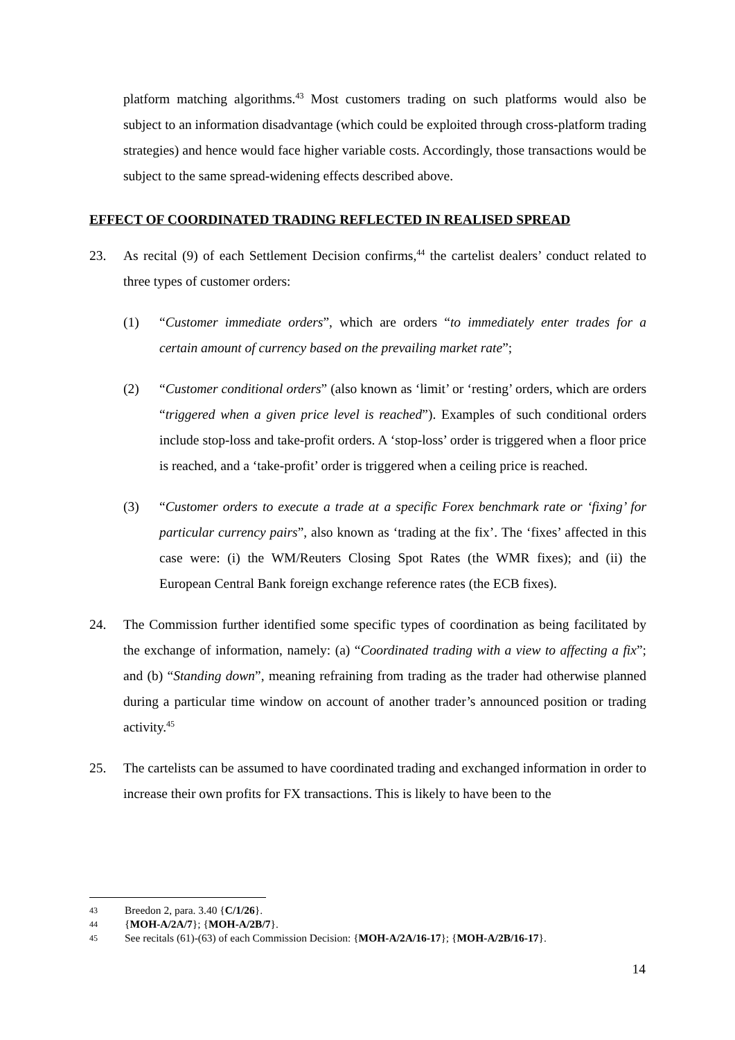platform matching algorithms.<sup>43</sup> Most customers trading on such platforms would also be subject to an information disadvantage (which could be exploited through cross-platform trading strategies) and hence would face higher variable costs. Accordingly, those transactions would be subject to the same spread-widening effects described above.
EFFECT OF COORDINATED TRADING REFLECTED IN REALISED SPREAD
23. As recital (9) of each Settlement Decision confirms,<sup>44</sup> the cartelist dealers’ conduct related to three types of customer orders:
(1) “Customer immediate orders”, which are orders “to immediately enter trades for a certain amount of currency based on the prevailing market rate”;
(2) “Customer conditional orders” (also known as ‘limit’ or ‘resting’ orders, which are orders “triggered when a given price level is reached”). Examples of such conditional orders include stop-loss and take-profit orders. A ‘stop-loss’ order is triggered when a floor price is reached, and a ‘take-profit’ order is triggered when a ceiling price is reached.
(3) “Customer orders to execute a trade at a specific Forex benchmark rate or ‘fixing’ for particular currency pairs”, also known as ‘trading at the fix’. The ‘fixes’ affected in this case were: (i) the WM/Reuters Closing Spot Rates (the WMR fixes); and (ii) the European Central Bank foreign exchange reference rates (the ECB fixes).
24. The Commission further identified some specific types of coordination as being facilitated by the exchange of information, namely: (a) “Coordinated trading with a view to affecting a fix”; and (b) “Standing down”, meaning refraining from trading as the trader had otherwise planned during a particular time window on account of another trader’s announced position or trading activity.<sup>45</sup>
25. The cartelists can be assumed to have coordinated trading and exchanged information in order to increase their own profits for FX transactions. This is likely to have been to the
43 Breedon 2, para. 3.40 {C/1/26}.
44 {MOH-A/2A/7}; {MOH-A/2B/7}.
45 See recitals (61)-(63) of each Commission Decision: {MOH-A/2A/16-17}; {MOH-A/2B/16-17}.
14